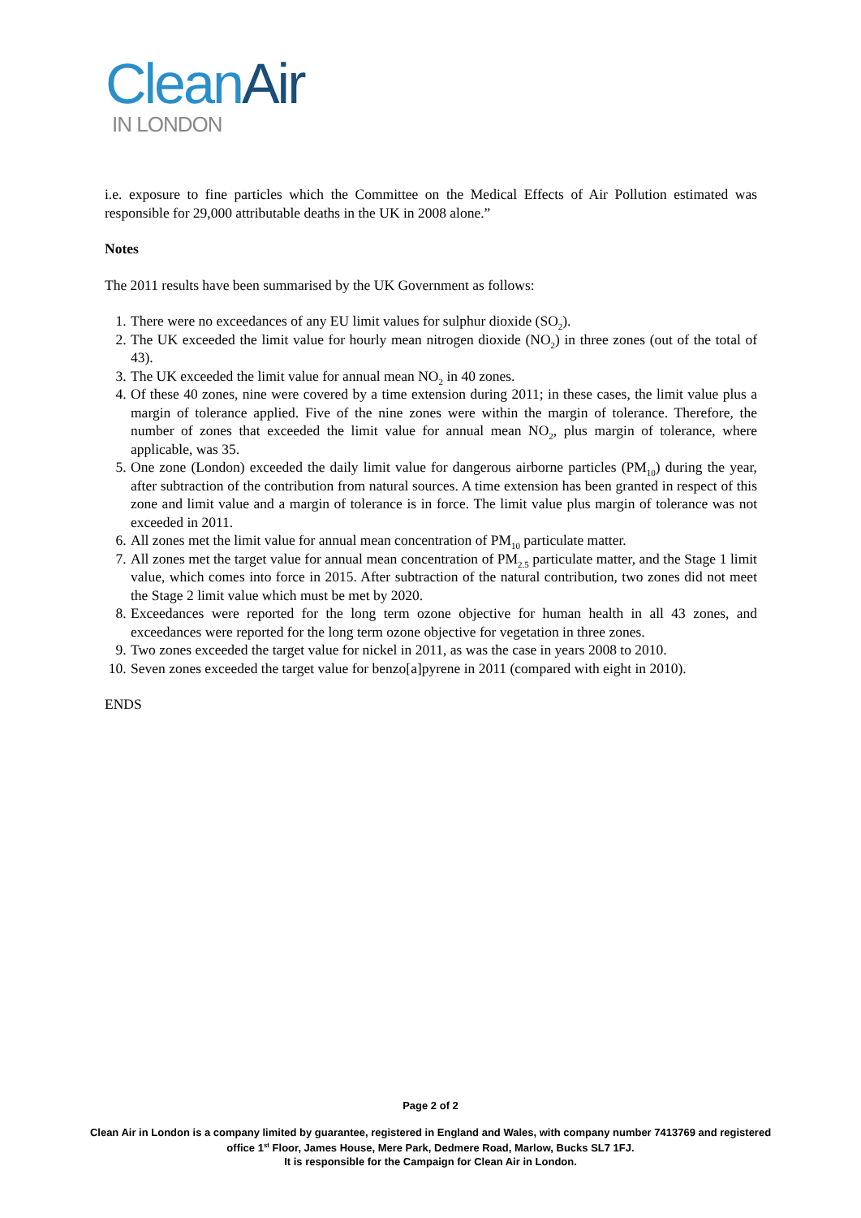Clean Air
IN LONDON
i.e. exposure to fine particles which the Committee on the Medical Effects of Air Pollution estimated was responsible for 29,000 attributable deaths in the UK in 2008 alone.”
Notes
The 2011 results have been summarised by the UK Government as follows:
1. There were no exceedances of any EU limit values for sulphur dioxide (SO<sub>2</sub>).
2. The UK exceeded the limit value for hourly mean nitrogen dioxide (NO<sub>2</sub>) in three zones (out of the total of 43).
3. The UK exceeded the limit value for annual mean NO<sub>2</sub> in 40 zones.
4. Of these 40 zones, nine were covered by a time extension during 2011; in these cases, the limit value plus a margin of tolerance applied. Five of the nine zones were within the margin of tolerance. Therefore, the number of zones that exceeded the limit value for annual mean NO<sub>2</sub>, plus margin of tolerance, where applicable, was 35.
5. One zone (London) exceeded the daily limit value for dangerous airborne particles (PM<sub>10</sub>) during the year, after subtraction of the contribution from natural sources. A time extension has been granted in respect of this zone and limit value and a margin of tolerance is in force. The limit value plus margin of tolerance was not exceeded in 2011.
6. All zones met the limit value for annual mean concentration of PM<sub>10</sub> particulate matter.
7. All zones met the target value for annual mean concentration of PM<sub>2.5</sub> particulate matter, and the Stage 1 limit value, which comes into force in 2015. After subtraction of the natural contribution, two zones did not meet the Stage 2 limit value which must be met by 2020.
8. Exceedances were reported for the long term ozone objective for human health in all 43 zones, and exceedances were reported for the long term ozone objective for vegetation in three zones.
9. Two zones exceeded the target value for nickel in 2011, as was the case in years 2008 to 2010.
10. Seven zones exceeded the target value for benzo[a]pyrene in 2011 (compared with eight in 2010).
ENDS
Page 2 of 2
Clean Air in London is a company limited by guarantee, registered in England and Wales, with company number 7413769 and registered office 1<sup>st</sup> Floor, James House, Mere Park, Dedmere Road, Marlow, Bucks SL7 1FJ.
It is responsible for the Campaign for Clean Air in London.